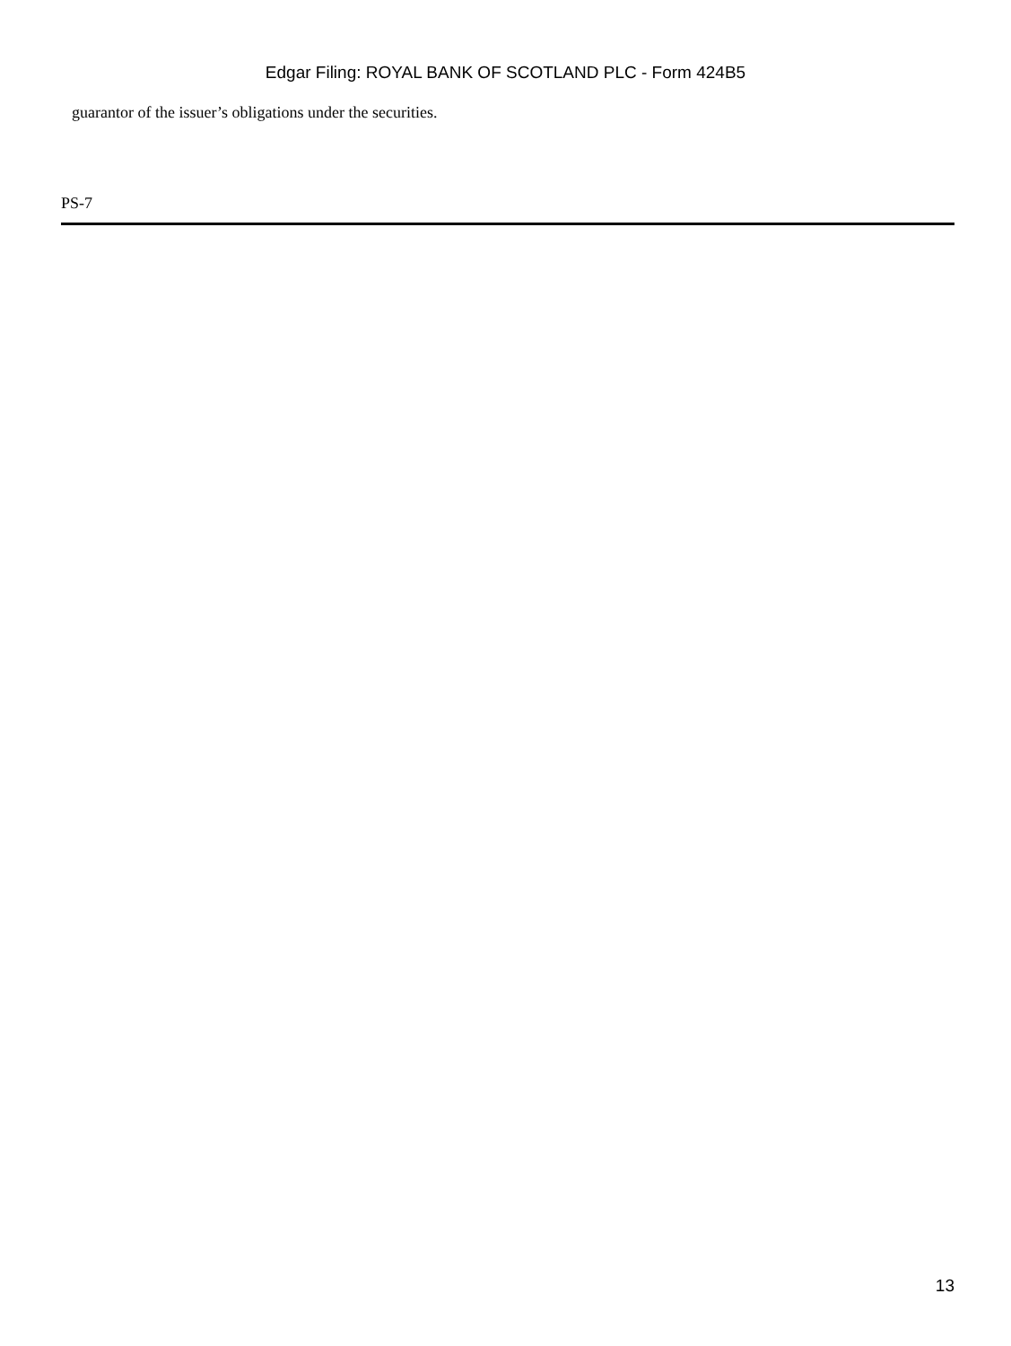Edgar Filing: ROYAL BANK OF SCOTLAND PLC - Form 424B5
guarantor of the issuer’s obligations under the securities.
PS-7
13